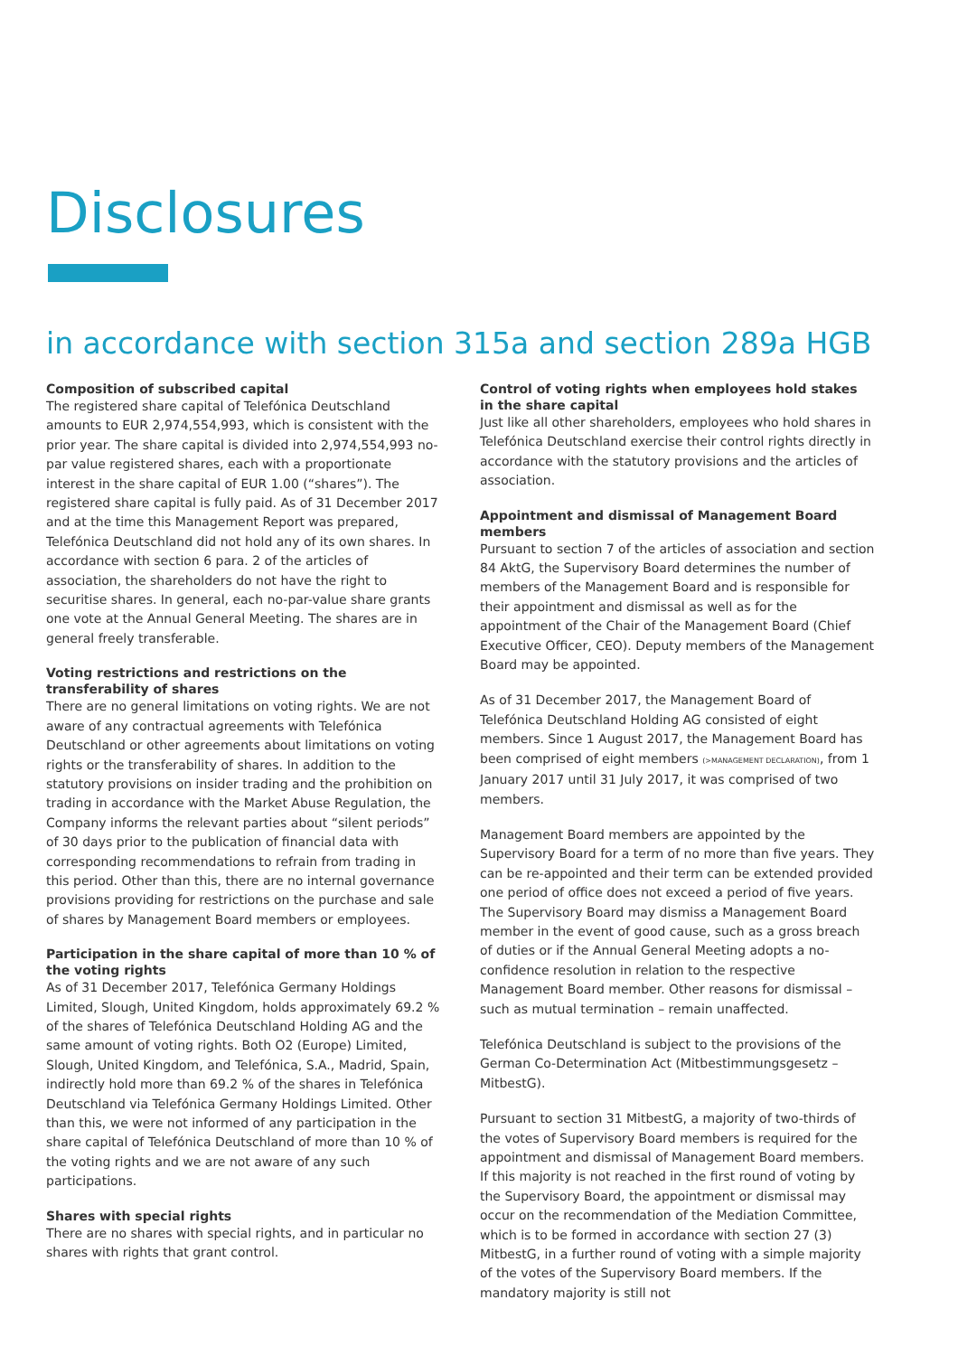Disclosures
in accordance with section 315a and section 289a HGB
Composition of subscribed capital
The registered share capital of Telefónica Deutschland amounts to EUR 2,974,554,993, which is consistent with the prior year. The share capital is divided into 2,974,554,993 no-par value registered shares, each with a proportionate interest in the share capital of EUR 1.00 (“shares”). The registered share capital is fully paid. As of 31 December 2017 and at the time this Management Report was prepared, Telefónica Deutschland did not hold any of its own shares. In accordance with section 6 para. 2 of the articles of association, the shareholders do not have the right to securitise shares. In general, each no-par-value share grants one vote at the Annual General Meeting. The shares are in general freely transferable.
Voting restrictions and restrictions on the transferability of shares
There are no general limitations on voting rights. We are not aware of any contractual agreements with Telefónica Deutschland or other agreements about limitations on voting rights or the transferability of shares. In addition to the statutory provisions on insider trading and the prohibition on trading in accordance with the Market Abuse Regulation, the Company informs the relevant parties about “silent periods” of 30 days prior to the publication of financial data with corresponding recommendations to refrain from trading in this period. Other than this, there are no internal governance provisions providing for restrictions on the purchase and sale of shares by Manage­ment Board members or employees.
Participation in the share capital of more than 10 % of the voting rights
As of 31 December 2017, Telefónica Germany Holdings Limited, Slough, United Kingdom, holds approximately 69.2 % of the shares of Telefónica Deutschland Holding AG and the same amount of voting rights. Both O2 (Europe) Limited, Slough, United Kingdom, and Telefónica, S.A., Madrid, Spain, indirectly hold more than 69.2 % of the shares in Telefónica Deutschland via Telefónica Germany Holdings Limited. Other than this, we were not informed of any participation in the share capital of Telefónica Deutschland of more than 10 % of the voting rights and we are not aware of any such participations.
Shares with special rights
There are no shares with special rights, and in particular no shares with rights that grant control.
Control of voting rights when employees hold stakes in the share capital
Just like all other shareholders, employees who hold shares in Telefónica Deutschland exercise their control rights directly in accordance with the statutory provisions and the articles of association.
Appointment and dismissal of Management Board members
Pursuant to section 7 of the articles of association and section 84 AktG, the Supervisory Board determines the number of members of the Management Board and is responsible for their appointment and dismissal as well as for the appointment of the Chair of the Management Board (Chief Executive Officer, CEO). Deputy members of the Management Board may be appointed.
As of 31 December 2017, the Management Board of Telefónica Deutschland Holding AG consisted of eight members. Since 1 August 2017, the Management Board has been comprised of eight members (>MANAGEMENT DECLARATION), from 1 January 2017 until 31 July 2017, it was comprised of two members.
Management Board members are appointed by the Supervisory Board for a term of no more than five years. They can be re-appointed and their term can be extended provided one period of office does not exceed a period of five years. The Supervisory Board may dismiss a Management Board member in the event of good cause, such as a gross breach of duties or if the Annual General Meeting adopts a no-confidence resolution in relation to the respective Management Board member. Other reasons for dismissal – such as mutual termination – remain unaffected.
Telefónica Deutschland is subject to the provisions of the German Co-Determination Act (Mitbestimmungsgesetz – MitbestG).
Pursuant to section 31 MitbestG, a majority of two-thirds of the votes of Supervisory Board members is required for the appointment and dismissal of Management Board members. If this majority is not reached in the first round of voting by the Supervisory Board, the appointment or dismissal may occur on the recommendation of the Mediation Committee, which is to be formed in accordance with section 27 (3) MitbestG, in a further round of voting with a simple majority of the votes of the Super­visory Board members. If the mandatory majority is still not